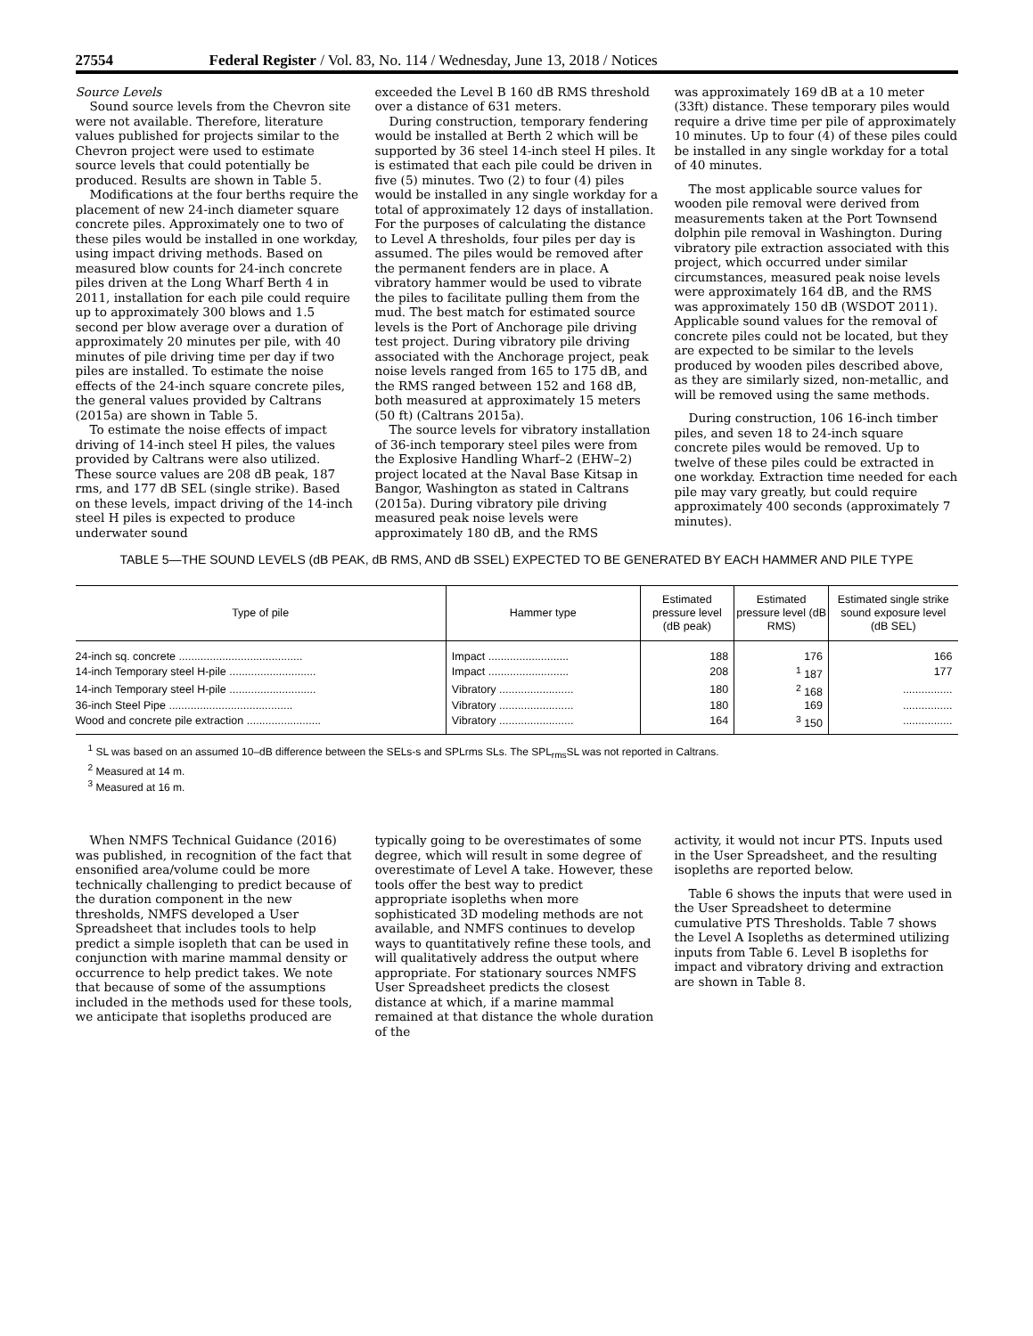27554 Federal Register / Vol. 83, No. 114 / Wednesday, June 13, 2018 / Notices
Source Levels
Sound source levels from the Chevron site were not available. Therefore, literature values published for projects similar to the Chevron project were used to estimate source levels that could potentially be produced. Results are shown in Table 5.
Modifications at the four berths require the placement of new 24-inch diameter square concrete piles. Approximately one to two of these piles would be installed in one workday, using impact driving methods. Based on measured blow counts for 24-inch concrete piles driven at the Long Wharf Berth 4 in 2011, installation for each pile could require up to approximately 300 blows and 1.5 second per blow average over a duration of approximately 20 minutes per pile, with 40 minutes of pile driving time per day if two piles are installed. To estimate the noise effects of the 24-inch square concrete piles, the general values provided by Caltrans (2015a) are shown in Table 5.
To estimate the noise effects of impact driving of 14-inch steel H piles, the values provided by Caltrans were also utilized. These source values are 208 dB peak, 187 rms, and 177 dB SEL (single strike). Based on these levels, impact driving of the 14-inch steel H piles is expected to produce underwater sound
exceeded the Level B 160 dB RMS threshold over a distance of 631 meters.
During construction, temporary fendering would be installed at Berth 2 which will be supported by 36 steel 14-inch steel H piles. It is estimated that each pile could be driven in five (5) minutes. Two (2) to four (4) piles would be installed in any single workday for a total of approximately 12 days of installation. For the purposes of calculating the distance to Level A thresholds, four piles per day is assumed. The piles would be removed after the permanent fenders are in place. A vibratory hammer would be used to vibrate the piles to facilitate pulling them from the mud. The best match for estimated source levels is the Port of Anchorage pile driving test project. During vibratory pile driving associated with the Anchorage project, peak noise levels ranged from 165 to 175 dB, and the RMS ranged between 152 and 168 dB, both measured at approximately 15 meters (50 ft) (Caltrans 2015a).
The source levels for vibratory installation of 36-inch temporary steel piles were from the Explosive Handling Wharf–2 (EHW–2) project located at the Naval Base Kitsap in Bangor, Washington as stated in Caltrans (2015a). During vibratory pile driving measured peak noise levels were approximately 180 dB, and the RMS
was approximately 169 dB at a 10 meter (33ft) distance. These temporary piles would require a drive time per pile of approximately 10 minutes. Up to four (4) of these piles could be installed in any single workday for a total of 40 minutes.
The most applicable source values for wooden pile removal were derived from measurements taken at the Port Townsend dolphin pile removal in Washington. During vibratory pile extraction associated with this project, which occurred under similar circumstances, measured peak noise levels were approximately 164 dB, and the RMS was approximately 150 dB (WSDOT 2011). Applicable sound values for the removal of concrete piles could not be located, but they are expected to be similar to the levels produced by wooden piles described above, as they are similarly sized, non-metallic, and will be removed using the same methods.
During construction, 106 16-inch timber piles, and seven 18 to 24-inch square concrete piles would be removed. Up to twelve of these piles could be extracted in one workday. Extraction time needed for each pile may vary greatly, but could require approximately 400 seconds (approximately 7 minutes).
TABLE 5—THE SOUND LEVELS (dB PEAK, dB RMS, AND dB SSEL) EXPECTED TO BE GENERATED BY EACH HAMMER AND PILE TYPE
| Type of pile | Hammer type | Estimated pressure level (dB peak) | Estimated pressure level (dB RMS) | Estimated single strike sound exposure level (dB SEL) |
| --- | --- | --- | --- | --- |
| 24-inch sq. concrete ........................................ | Impact .......................... | 188 | 176 | 166 |
| 14-inch Temporary steel H-pile ............................ | Impact .......................... | 208 | <sup>1</sup> 187 | 177 |
| 14-inch Temporary steel H-pile ............................ | Vibratory ........................ | 180 | <sup>2</sup> 168 | ................ |
| 36-inch Steel Pipe ........................................ | Vibratory ........................ | 180 | 169 | ................ |
| Wood and concrete pile extraction ........................ | Vibratory ........................ | 164 | <sup>3</sup> 150 | ................ |
<sup>1</sup> SL was based on an assumed 10–dB difference between the SELs-s and SPLrms SLs. The SPL<sub>rms</sub>SL was not reported in Caltrans.
<sup>2</sup> Measured at 14 m.
<sup>3</sup> Measured at 16 m.
When NMFS Technical Guidance (2016) was published, in recognition of the fact that ensonified area/volume could be more technically challenging to predict because of the duration component in the new thresholds, NMFS developed a User Spreadsheet that includes tools to help predict a simple isopleth that can be used in conjunction with marine mammal density or occurrence to help predict takes. We note that because of some of the assumptions included in the methods used for these tools, we anticipate that isopleths produced are
typically going to be overestimates of some degree, which will result in some degree of overestimate of Level A take. However, these tools offer the best way to predict appropriate isopleths when more sophisticated 3D modeling methods are not available, and NMFS continues to develop ways to quantitatively refine these tools, and will qualitatively address the output where appropriate. For stationary sources NMFS User Spreadsheet predicts the closest distance at which, if a marine mammal remained at that distance the whole duration of the
activity, it would not incur PTS. Inputs used in the User Spreadsheet, and the resulting isopleths are reported below.
Table 6 shows the inputs that were used in the User Spreadsheet to determine cumulative PTS Thresholds. Table 7 shows the Level A Isopleths as determined utilizing inputs from Table 6. Level B isopleths for impact and vibratory driving and extraction are shown in Table 8.